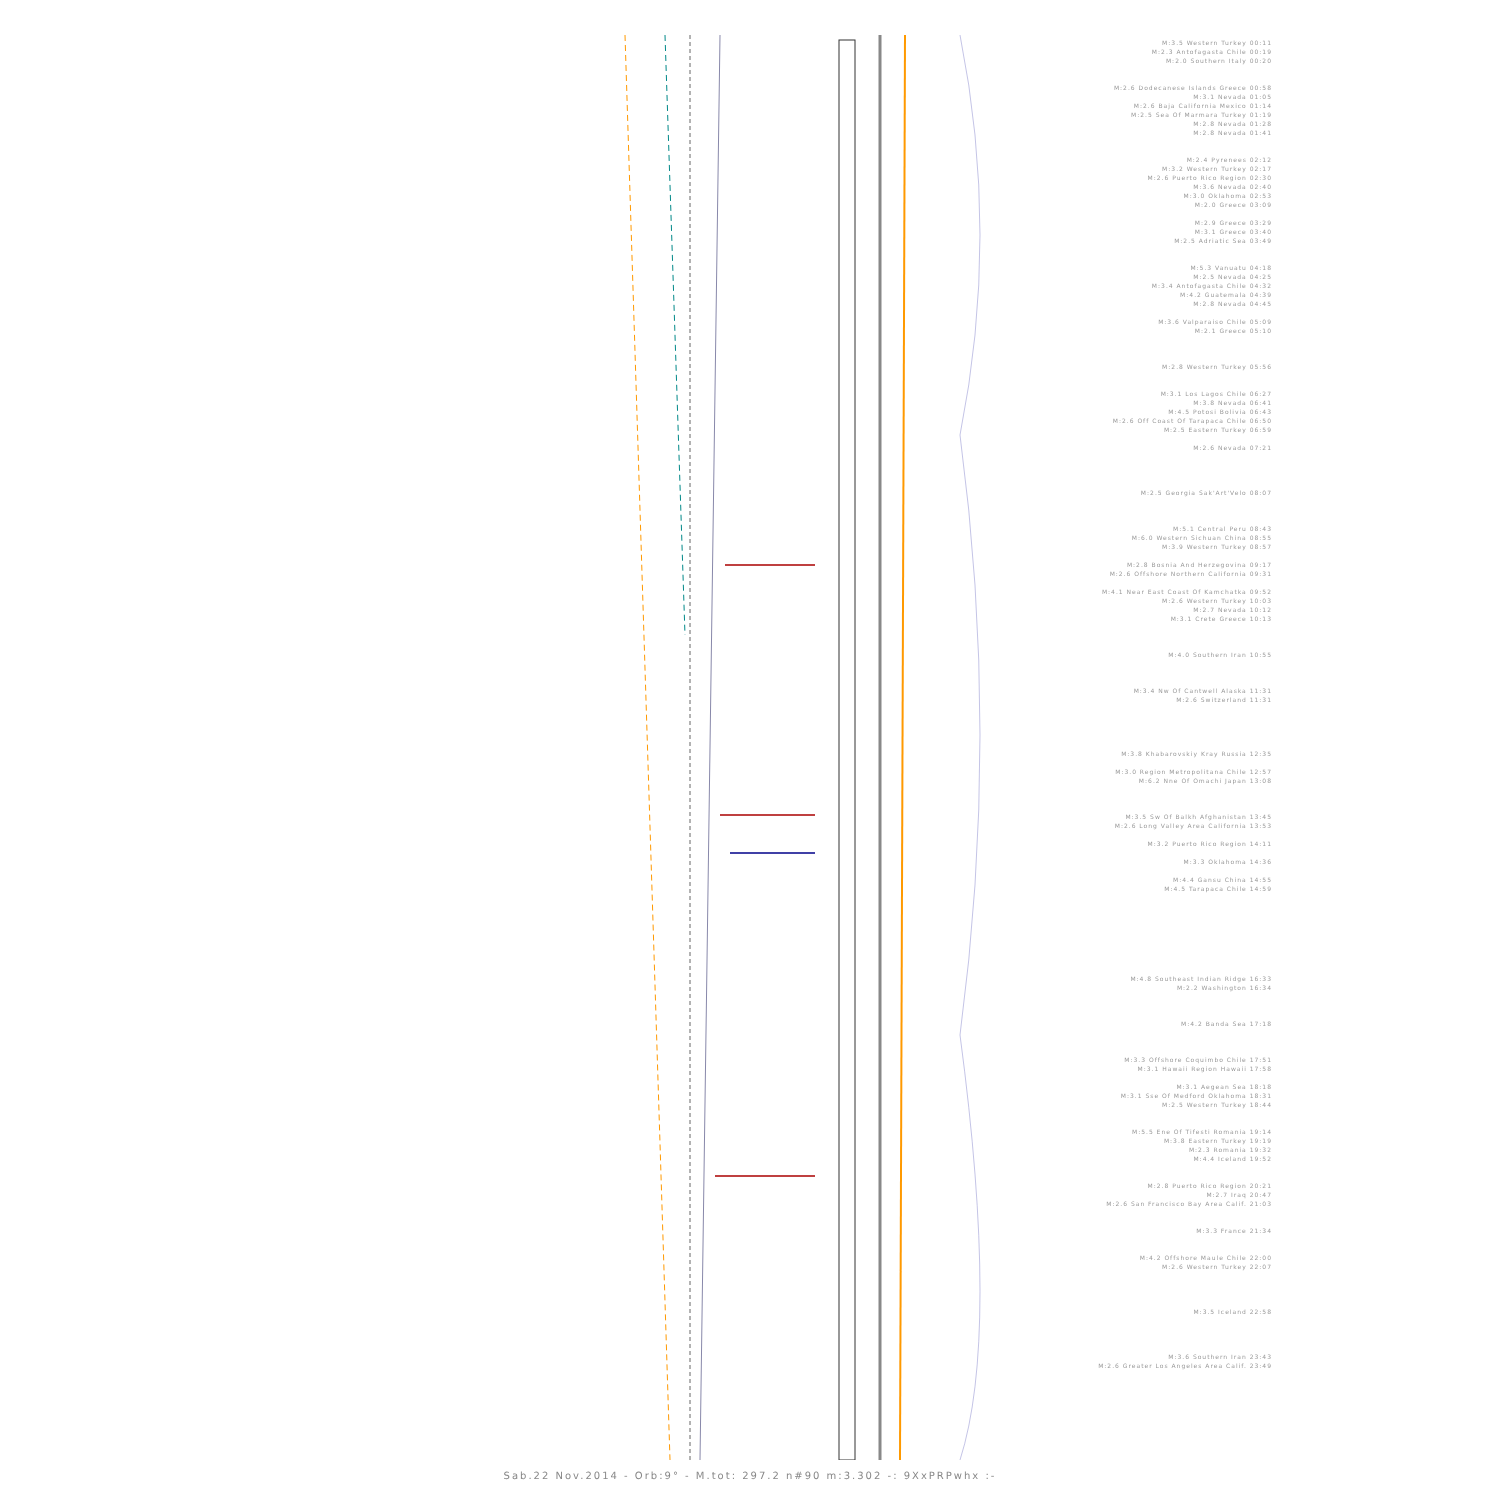M:3.5 Western Turkey 00:11
M:2.3 Antofagasta Chile 00:19
M:2.0 Southern Italy 00:20
M:2.6 Dodecanese Islands Greece 00:58
M:3.1 Nevada 01:05
M:2.6 Baja California Mexico 01:14
M:2.5 Sea Of Marmara Turkey 01:19
M:2.8 Nevada 01:28
M:2.8 Nevada 01:41
M:2.4 Pyrenees 02:12
M:3.2 Western Turkey 02:17
M:2.6 Puerto Rico Region 02:30
M:3.6 Nevada 02:40
M:3.0 Oklahoma 02:53
M:2.0 Greece 03:09
M:2.9 Greece 03:29
M:3.1 Greece 03:40
M:2.5 Adriatic Sea 03:49
M:5.3 Vanuatu 04:18
M:2.5 Nevada 04:25
M:3.4 Antofagasta Chile 04:32
M:4.2 Guatemala 04:39
M:2.8 Nevada 04:45
M:3.6 Valparaiso Chile 05:09
M:2.1 Greece 05:10
M:2.8 Western Turkey 05:56
M:3.1 Los Lagos Chile 06:27
M:3.8 Nevada 06:41
M:4.5 Potosi Bolivia 06:43
M:2.6 Off Coast Of Tarapaca Chile 06:50
M:2.5 Eastern Turkey 06:59
M:2.6 Nevada 07:21
M:2.5 Georgia Sak'Art'Velo 08:07
M:5.1 Central Peru 08:43
M:6.0 Western Sichuan China 08:55
M:3.9 Western Turkey 08:57
M:2.8 Bosnia And Herzegovina 09:17
M:2.6 Offshore Northern California 09:31
M:4.1 Near East Coast Of Kamchatka 09:52
M:2.6 Western Turkey 10:03
M:2.7 Nevada 10:12
M:3.1 Crete Greece 10:13
M:4.0 Southern Iran 10:55
M:3.4 Nw Of Cantwell Alaska 11:31
M:2.6 Switzerland 11:31
M:3.8 Khabarovskiy Kray Russia 12:35
M:3.0 Region Metropolitana Chile 12:57
M:6.2 Nne Of Omachi Japan 13:08
M:3.5 Sw Of Balkh Afghanistan 13:45
M:2.6 Long Valley Area California 13:53
M:3.2 Puerto Rico Region 14:11
M:3.3 Oklahoma 14:36
M:4.4 Gansu China 14:55
M:4.5 Tarapaca Chile 14:59
M:4.8 Southeast Indian Ridge 16:33
M:2.2 Washington 16:34
M:4.2 Banda Sea 17:18
M:3.3 Offshore Coquimbo Chile 17:51
M:3.1 Hawaii Region Hawaii 17:58
M:3.1 Aegean Sea 18:18
M:3.1 Sse Of Medford Oklahoma 18:31
M:2.5 Western Turkey 18:44
M:5.5 Ene Of Tifesti Romania 19:14
M:3.8 Eastern Turkey 19:19
M:2.3 Romania 19:32
M:4.4 Iceland 19:52
M:2.8 Puerto Rico Region 20:21
M:2.7 Iraq 20:47
M:2.6 San Francisco Bay Area Calif. 21:03
M:3.3 France 21:34
M:4.2 Offshore Maule Chile 22:00
M:2.6 Western Turkey 22:07
M:3.5 Iceland 22:58
M:3.6 Southern Iran 23:43
M:2.6 Greater Los Angeles Area Calif. 23:49
Sab.22 Nov.2014 - Orb:9° - M.tot: 297.2 n#90 m:3.302 -: 9XxPRPwhx :-